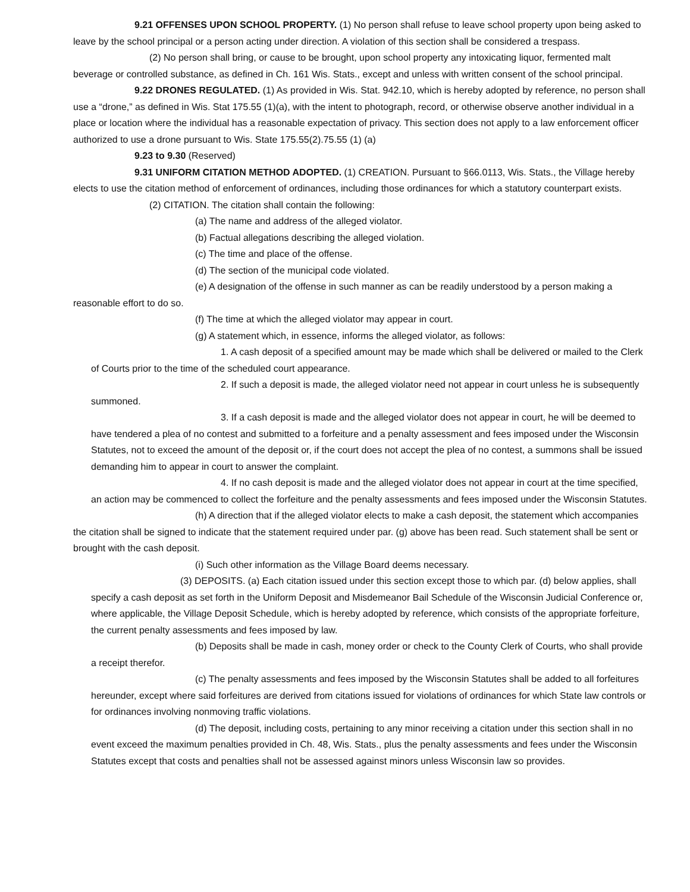9.21 OFFENSES UPON SCHOOL PROPERTY. (1) No person shall refuse to leave school property upon being asked to leave by the school principal or a person acting under direction. A violation of this section shall be considered a trespass.
(2) No person shall bring, or cause to be brought, upon school property any intoxicating liquor, fermented malt beverage or controlled substance, as defined in Ch. 161 Wis. Stats., except and unless with written consent of the school principal.
9.22 DRONES REGULATED. (1) As provided in Wis. Stat. 942.10, which is hereby adopted by reference, no person shall use a “drone,” as defined in Wis. Stat 175.55 (1)(a), with the intent to photograph, record, or otherwise observe another individual in a place or location where the individual has a reasonable expectation of privacy. This section does not apply to a law enforcement officer authorized to use a drone pursuant to Wis. State 175.55(2).75.55 (1) (a)
9.23 to 9.30 (Reserved)
9.31 UNIFORM CITATION METHOD ADOPTED. (1) CREATION. Pursuant to §66.0113, Wis. Stats., the Village hereby elects to use the citation method of enforcement of ordinances, including those ordinances for which a statutory counterpart exists.
(2) CITATION. The citation shall contain the following:
(a) The name and address of the alleged violator.
(b) Factual allegations describing the alleged violation.
(c) The time and place of the offense.
(d) The section of the municipal code violated.
(e) A designation of the offense in such manner as can be readily understood by a person making a reasonable effort to do so.
(f) The time at which the alleged violator may appear in court.
(g) A statement which, in essence, informs the alleged violator, as follows:
1. A cash deposit of a specified amount may be made which shall be delivered or mailed to the Clerk of Courts prior to the time of the scheduled court appearance.
2. If such a deposit is made, the alleged violator need not appear in court unless he is subsequently summoned.
3. If a cash deposit is made and the alleged violator does not appear in court, he will be deemed to have tendered a plea of no contest and submitted to a forfeiture and a penalty assessment and fees imposed under the Wisconsin Statutes, not to exceed the amount of the deposit or, if the court does not accept the plea of no contest, a summons shall be issued demanding him to appear in court to answer the complaint.
4. If no cash deposit is made and the alleged violator does not appear in court at the time specified, an action may be commenced to collect the forfeiture and the penalty assessments and fees imposed under the Wisconsin Statutes.
(h) A direction that if the alleged violator elects to make a cash deposit, the statement which accompanies the citation shall be signed to indicate that the statement required under par. (g) above has been read. Such statement shall be sent or brought with the cash deposit.
(i) Such other information as the Village Board deems necessary.
(3) DEPOSITS. (a) Each citation issued under this section except those to which par. (d) below applies, shall specify a cash deposit as set forth in the Uniform Deposit and Misdemeanor Bail Schedule of the Wisconsin Judicial Conference or, where applicable, the Village Deposit Schedule, which is hereby adopted by reference, which consists of the appropriate forfeiture, the current penalty assessments and fees imposed by law.
(b) Deposits shall be made in cash, money order or check to the County Clerk of Courts, who shall provide a receipt therefor.
(c) The penalty assessments and fees imposed by the Wisconsin Statutes shall be added to all forfeitures hereunder, except where said forfeitures are derived from citations issued for violations of ordinances for which State law controls or for ordinances involving nonmoving traffic violations.
(d) The deposit, including costs, pertaining to any minor receiving a citation under this section shall in no event exceed the maximum penalties provided in Ch. 48, Wis. Stats., plus the penalty assessments and fees under the Wisconsin Statutes except that costs and penalties shall not be assessed against minors unless Wisconsin law so provides.